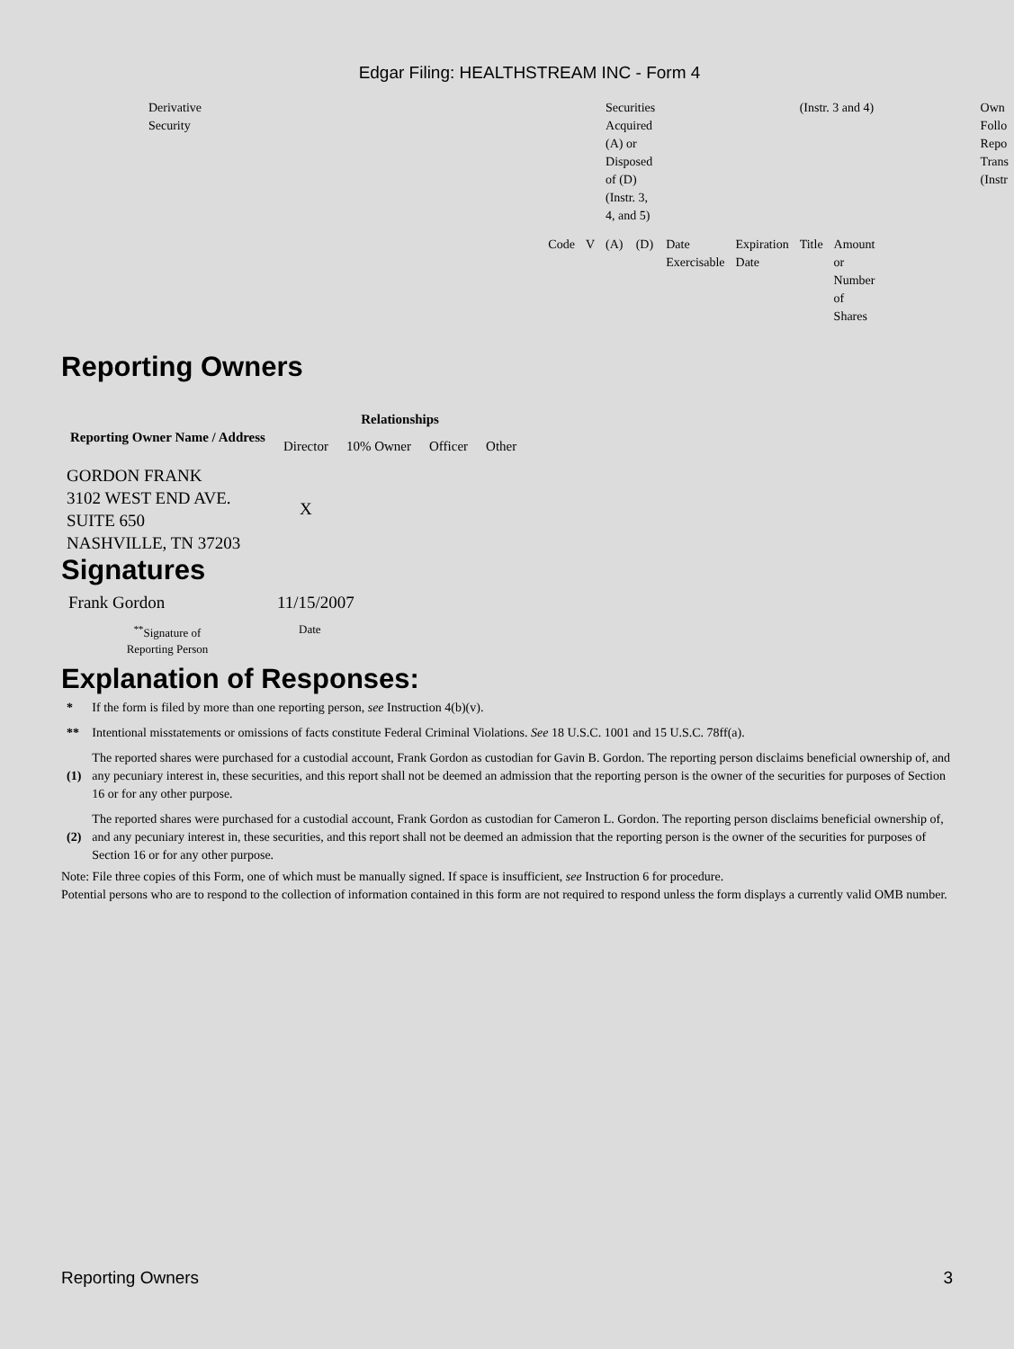Edgar Filing: HEALTHSTREAM INC - Form 4
| | Derivative Security | | | Securities Acquired (A) or Disposed of (D) (Instr. 3, 4, and 5) | | | | (Instr. 3 and 4) | | | Own Follo Repo Trans (Instr |
| | | Code | V | (A) | (D) | Date Exercisable | Expiration Date | Title | Amount or Number of Shares | | |
Reporting Owners
| Reporting Owner Name / Address | Relationships | | | |
| --- | --- | --- | --- | --- |
| | Director | 10% Owner | Officer | Other |
| GORDON FRANK 3102 WEST END AVE. SUITE 650 NASHVILLE, TN 37203 | X | | | |
Signatures
| Frank Gordon | 11/15/2007 |
| <sup>**</sup> Signature of Reporting Person | Date |
Explanation of Responses:
| * | If the form is filed by more than one reporting person, see Instruction 4(b)(v). |
| ** | Intentional misstatements or omissions of facts constitute Federal Criminal Violations. See 18 U.S.C. 1001 and 15 U.S.C. 78ff(a). |
| (1) | The reported shares were purchased for a custodial account, Frank Gordon as custodian for Gavin B. Gordon. The reporting person disclaims beneficial ownership of, and any pecuniary interest in, these securities, and this report shall not be deemed an admission that the reporting person is the owner of the securities for purposes of Section 16 or for any other purpose. |
| (2) | The reported shares were purchased for a custodial account, Frank Gordon as custodian for Cameron L. Gordon. The reporting person disclaims beneficial ownership of, and any pecuniary interest in, these securities, and this report shall not be deemed an admission that the reporting person is the owner of the securities for purposes of Section 16 or for any other purpose. |
Note: File three copies of this Form, one of which must be manually signed. If space is insufficient, see Instruction 6 for procedure.
Potential persons who are to respond to the collection of information contained in this form are not required to respond unless the form displays a currently valid OMB number.
Reporting Owners 3